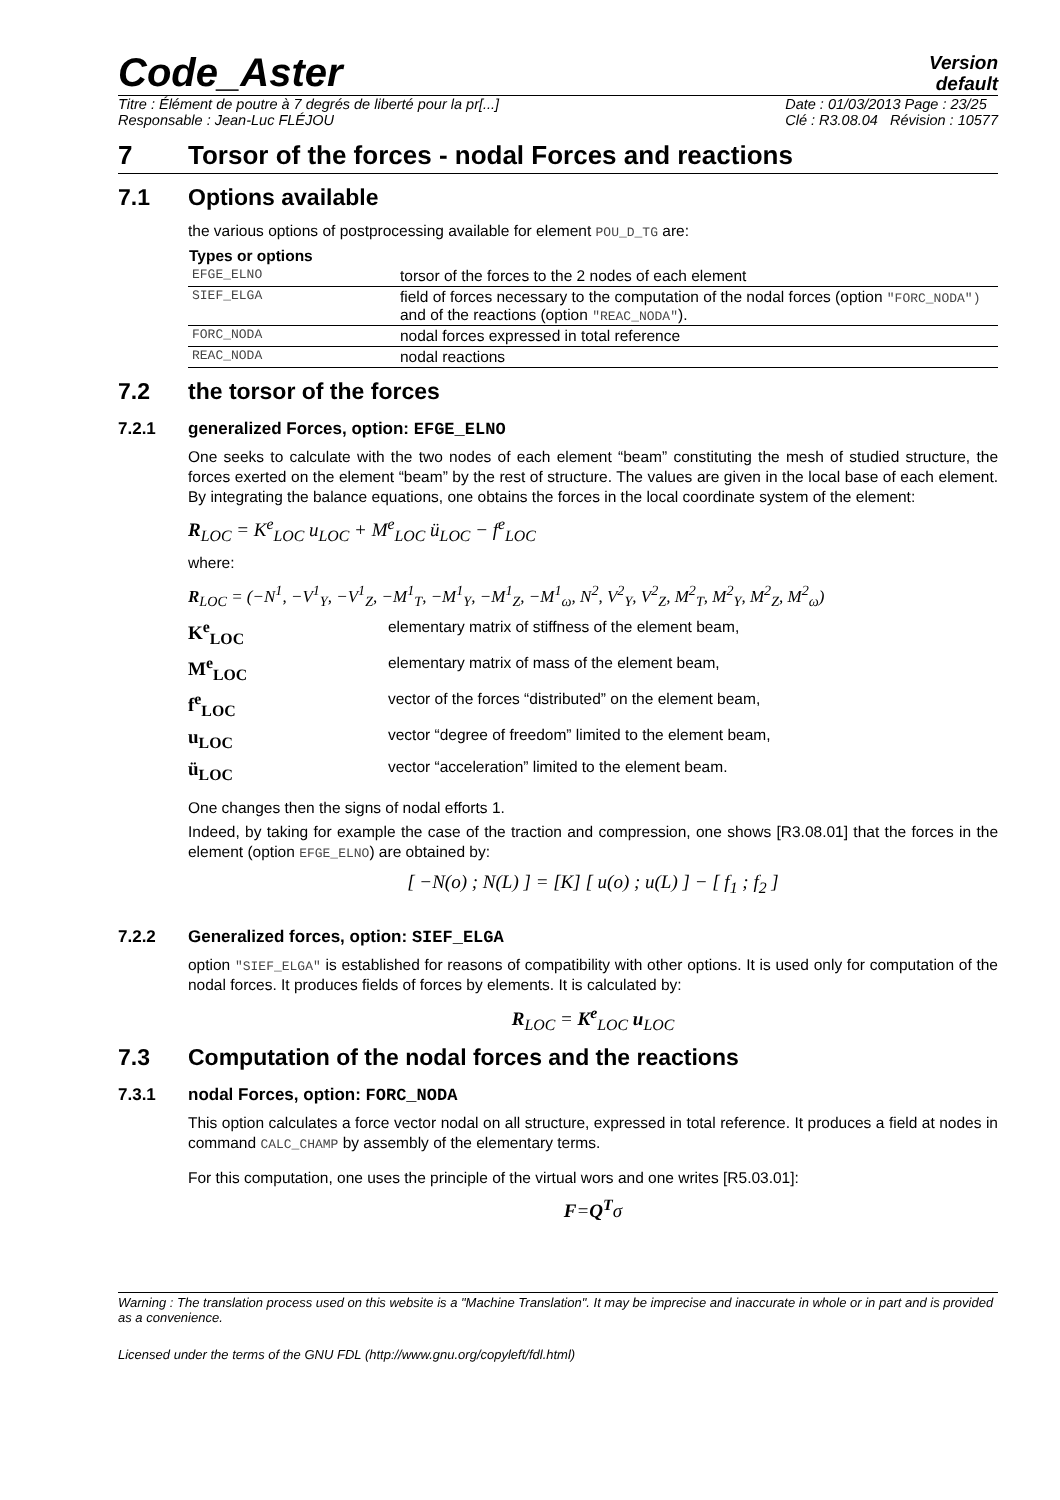Code_Aster
Version
default
Titre : Élément de poutre à 7 degrés de liberté pour la pr[...]
Responsable : Jean-Luc FLÉJOU Date : 01/03/2013 Page : 23/25
Clé : R3.08.04 Révision : 10577
7 Torsor of the forces - nodal Forces and reactions
7.1 Options available
the various options of postprocessing available for element POU_D_TG are:
| Types or options | |
| --- | --- |
| EFGE_ELNO | torsor of the forces to the 2 nodes of each element |
| SIEF_ELGA | field of forces necessary to the computation of the nodal forces (option "FORC_NODA") and of the reactions (option "REAC_NODA" ). |
| FORC_NODA | nodal forces expressed in total reference |
| REAC_NODA | nodal reactions |
7.2 the torsor of the forces
7.2.1 generalized Forces, option: EFGE_ELNO
One seeks to calculate with the two nodes of each element “beam” constituting the mesh of studied structure, the forces exerted on the element “beam” by the rest of structure. The values are given in the local base of each element. By integrating the balance equations, one obtains the forces in the local coordinate system of the element:
R<sub>LOC</sub> = K<sup>e</sup><sub>LOC</sub> u<sub>LOC</sub> + M<sup>e</sup><sub>LOC</sub> ü<sub>LOC</sub> − f<sup>e</sup><sub>LOC</sub>
where:
R<sub>LOC</sub> = (−N<sup>1</sup>, −V<sup>1</sup><sub>Y</sub>, −V<sup>1</sup><sub>Z</sub>, −M<sup>1</sup><sub>T</sub>, −M<sup>1</sup><sub>Y</sub>, −M<sup>1</sup><sub>Z</sub>, −M<sup>1</sup><sub>ω</sub>, N<sup>2</sup>, V<sup>2</sup><sub>Y</sub>, V<sup>2</sup><sub>Z</sub>, M<sup>2</sup><sub>T</sub>, M<sup>2</sup><sub>Y</sub>, M<sup>2</sup><sub>Z</sub>, M<sup>2</sup><sub>ω</sub>)
K<sup>e</sup><sub>LOC</sub> elementary matrix of stiffness of the element beam,
M<sup>e</sup><sub>LOC</sub> elementary matrix of mass of the element beam,
f<sup>e</sup><sub>LOC</sub> vector of the forces “distributed” on the element beam,
u<sub>LOC</sub> vector “degree of freedom” limited to the element beam,
ü<sub>LOC</sub> vector “acceleration” limited to the element beam.
One changes then the signs of nodal efforts 1.
Indeed, by taking for example the case of the traction and compression, one shows [R3.08.01] that the forces in the element (option EFGE_ELNO) are obtained by:
[ −N(o) ; N(L) ] = [K] [ u(o) ; u(L) ] − [ f<sub>1</sub> ; f<sub>2</sub> ]
7.2.2 Generalized forces, option: SIEF_ELGA
option "SIEF_ELGA" is established for reasons of compatibility with other options. It is used only for computation of the nodal forces. It produces fields of forces by elements. It is calculated by:
R<sub>LOC</sub> = K<sup>e</sup><sub>LOC</sub> u<sub>LOC</sub>
7.3 Computation of the nodal forces and the reactions
7.3.1 nodal Forces, option: FORC_NODA
This option calculates a force vector nodal on all structure, expressed in total reference. It produces a field at nodes in command CALC_CHAMP by assembly of the elementary terms.
For this computation, one uses the principle of the virtual wors and one writes [R5.03.01]:
F=Q<sup>T</sup>σ
Warning : The translation process used on this website is a "Machine Translation". It may be imprecise and inaccurate in whole or in part and is provided as a convenience.
Licensed under the terms of the GNU FDL (http://www.gnu.org/copyleft/fdl.html)